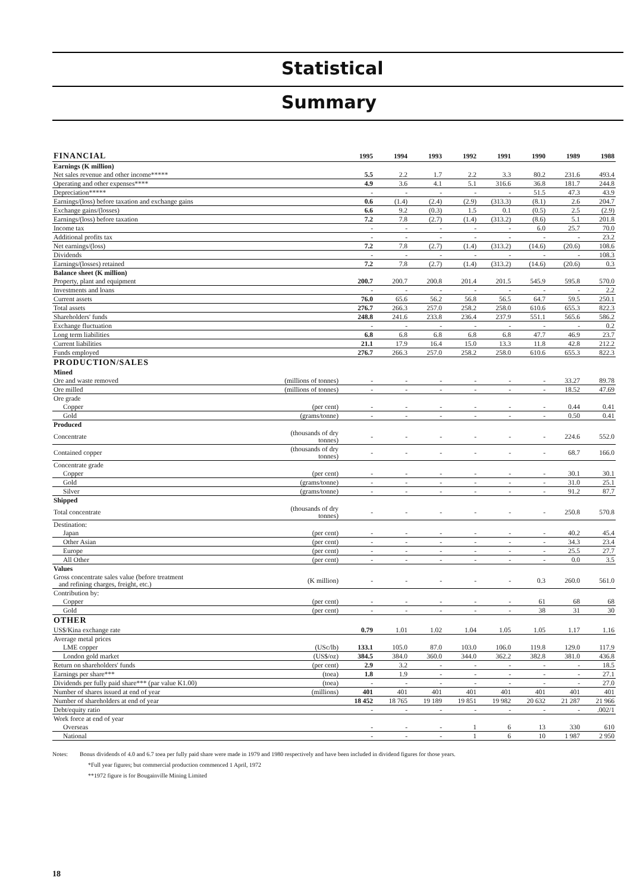Statistical
Summary
| FINANCIAL | | 1995 | 1994 | 1993 | 1992 | 1991 | 1990 | 1989 | 1988 |
| --- | --- | --- | --- | --- | --- | --- | --- | --- | --- |
| Earnings (K million) | | | | | | | | | |
| Net sales revenue and other income***** | | 5.5 | 2.2 | 1.7 | 2.2 | 3.3 | 80.2 | 231.6 | 493.4 |
| Operating and other expenses**** | | 4.9 | 3.6 | 4.1 | 5.1 | 316.6 | 36.8 | 181.7 | 244.8 |
| Depreciation***** | | - | - | - | - | - | 51.5 | 47.3 | 43.9 |
| Earnings/(loss) before taxation and exchange gains | | 0.6 | (1.4) | (2.4) | (2.9) | (313.3) | (8.1) | 2.6 | 204.7 |
| Exchange gains/(losses) | | 6.6 | 9.2 | (0.3) | 1.5 | 0.1 | (0.5) | 2.5 | (2.9) |
| Earnings/(loss) before taxation | | 7.2 | 7.8 | (2.7) | (1.4) | (313.2) | (8.6) | 5.1 | 201.8 |
| Income tax | | - | - | - | - | - | 6.0 | 25.7 | 70.0 |
| Additional profits tax | | - | - | - | - | - | - | - | 23.2 |
| Net earnings/(loss) | | 7.2 | 7.8 | (2.7) | (1.4) | (313.2) | (14.6) | (20.6) | 108.6 |
| Dividends | | - | - | - | - | - | - | - | 108.3 |
| Earnings/(losses) retained | | 7.2 | 7.8 | (2.7) | (1.4) | (313.2) | (14.6) | (20.6) | 0.3 |
| Balance sheet (K million) | | | | | | | | | |
| Property, plant and equipment | | 200.7 | 200.7 | 200.8 | 201.4 | 201.5 | 545.9 | 595.8 | 570.0 |
| Investments and loans | | - | - | - | - | - | - | - | 2.2 |
| Current assets | | 76.0 | 65.6 | 56.2 | 56.8 | 56.5 | 64.7 | 59.5 | 250.1 |
| Total assets | | 276.7 | 266.3 | 257.0 | 258.2 | 258.0 | 610.6 | 655.3 | 822.3 |
| Shareholders' funds | | 248.8 | 241.6 | 233.8 | 236.4 | 237.9 | 551.1 | 565.6 | 586.2 |
| Exchange fluctuation | | - | - | - | - | - | - | - | 0.2 |
| Long term liabilities | | 6.8 | 6.8 | 6.8 | 6.8 | 6.8 | 47.7 | 46.9 | 23.7 |
| Current liabilities | | 21.1 | 17.9 | 16.4 | 15.0 | 13.3 | 11.8 | 42.8 | 212.2 |
| Funds employed | | 276.7 | 266.3 | 257.0 | 258.2 | 258.0 | 610.6 | 655.3 | 822.3 |
| PRODUCTION/SALES | | | | | | | | | |
| Mined | | | | | | | | | |
| Ore and waste removed | (millions of tonnes) | - | - | - | - | - | - | 33.27 | 89.78 |
| Ore milled | (millions of tonnes) | - | - | - | - | - | - | 18.52 | 47.69 |
| Ore grade | | | | | | | | | |
| Copper | (per cent) | - | - | - | - | - | - | 0.44 | 0.41 |
| Gold | (grams/tonne) | - | - | - | - | - | - | 0.50 | 0.41 |
| Produced | | | | | | | | | |
| Concentrate | (thousands of dry tonnes) | - | - | - | - | - | - | 224.6 | 552.0 |
| Contained copper | (thousands of dry tonnes) | - | - | - | - | - | - | 68.7 | 166.0 |
| Concentrate grade | | | | | | | | | |
| Copper | (per cent) | - | - | - | - | - | - | 30.1 | 30.1 |
| Gold | (grams/tonne) | - | - | - | - | - | - | 31.0 | 25.1 |
| Silver | (grams/tonne) | - | - | - | - | - | - | 91.2 | 87.7 |
| Shipped | | | | | | | | | |
| Total concentrate | (thousands of dry tonnes) | - | - | - | - | - | - | 250.8 | 570.8 |
| Destination: | | | | | | | | | |
| Japan | (per cent) | - | - | - | - | - | - | 40.2 | 45.4 |
| Other Asian | (per cent) | - | - | - | - | - | - | 34.3 | 23.4 |
| Europe | (per cent) | - | - | - | - | - | - | 25.5 | 27.7 |
| All Other | (per cent) | - | - | - | - | - | - | 0.0 | 3.5 |
| Values | | | | | | | | | |
| Gross concentrate sales value (before treatment and refining charges, freight, etc.) | (K million) | - | - | - | - | - | 0.3 | 260.0 | 561.0 |
| Contribution by: | | | | | | | | | |
| Copper | (per cent) | - | - | - | - | - | 61 | 68 | 68 |
| Gold | (per cent) | - | - | - | - | - | 38 | 31 | 30 |
| OTHER | | | | | | | | | |
| US$/Kina exchange rate | | 0.79 | 1.01 | 1.02 | 1.04 | 1.05 | 1.05 | 1.17 | 1.16 |
| Average metal prices | | | | | | | | | |
| LME copper | (USc/lb) | 133.1 | 105.0 | 87.0 | 103.0 | 106.0 | 119.8 | 129.0 | 117.9 |
| London gold market | (US$/oz) | 384.5 | 384.0 | 360.0 | 344.0 | 362.2 | 382.8 | 381.0 | 436.8 |
| Return on shareholders' funds | (per cent) | 2.9 | 3.2 | - | - | - | - | - | 18.5 |
| Earnings per share*** | (toea) | 1.8 | 1.9 | - | - | - | - | - | 27.1 |
| Dividends per fully paid share*** (par value K1.00) | (toea) | - | - | - | - | - | - | - | 27.0 |
| Number of shares issued at end of year | (millions) | 401 | 401 | 401 | 401 | 401 | 401 | 401 | 401 |
| Number of shareholders at end of year | | 18 452 | 18 765 | 19 189 | 19 851 | 19 982 | 20 632 | 21 287 | 21 966 |
| Debt/equity ratio | | - | - | - | - | - | - | - | .002/1 |
| Work force at end of year | | | | | | | | | |
| Overseas | | - | - | - | 1 | 6 | 13 | 330 | 610 |
| National | | - | - | - | 1 | 6 | 10 | 1 987 | 2 950 |
Notes: Bonus dividends of 4.0 and 6.7 toea per fully paid share were made in 1979 and 1980 respectively and have been included in dividend figures for those years.
*Full year figures; but commercial production commenced 1 April, 1972
**1972 figure is for Bougainville Mining Limited
18